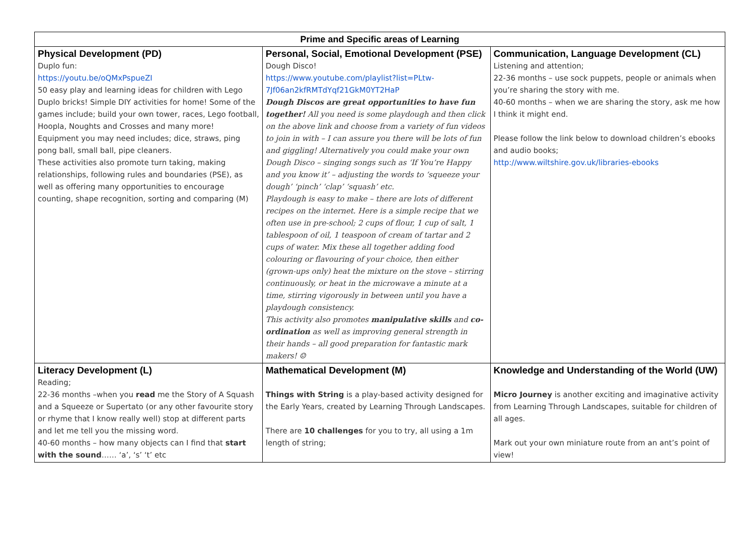| Prime and Specific areas of Learning | | |
| --- | --- | --- |
| Physical Development (PD) Duplo fun: https://youtu.be/oQMxPspueZI 50 easy play and learning ideas for children with Lego Duplo bricks! Simple DIY activities for home! Some of the games include; build your own tower, races, Lego football, Hoopla, Noughts and Crosses and many more! Equipment you may need includes; dice, straws, ping pong ball, small ball, pipe cleaners. These activities also promote turn taking, making relationships, following rules and boundaries (PSE), as well as offering many opportunities to encourage counting, shape recognition, sorting and comparing (M) | Personal, Social, Emotional Development (PSE) Dough Disco! https://www.youtube.com/playlist?list=PLtw-7Jf06an2kfRMTdYqf21GkM0YT2HaP Dough Discos are great opportunities to have fun together! All you need is some playdough and then click on the above link and choose from a variety of fun videos to join in with – I can assure you there will be lots of fun and giggling! Alternatively you could make your own Dough Disco – singing songs such as ‘If You’re Happy and you know it’ – adjusting the words to ‘squeeze your dough’ ‘pinch’ ‘clap’ ‘squash’ etc. Playdough is easy to make – there are lots of different recipes on the internet. Here is a simple recipe that we often use in pre-school; 2 cups of flour, 1 cup of salt, 1 tablespoon of oil, 1 teaspoon of cream of tartar and 2 cups of water. Mix these all together adding food colouring or flavouring of your choice, then either (grown-ups only) heat the mixture on the stove – stirring continuously, or heat in the microwave a minute at a time, stirring vigorously in between until you have a playdough consistency. This activity also promotes manipulative skills and co-ordination as well as improving general strength in their hands – all good preparation for fantastic mark makers! ☺ | Communication, Language Development (CL) Listening and attention; 22-36 months – use sock puppets, people or animals when you’re sharing the story with me. 40-60 months – when we are sharing the story, ask me how I think it might end. Please follow the link below to download children’s ebooks and audio books; http://www.wiltshire.gov.uk/libraries-ebooks |
| Literacy Development (L) Reading; 22-36 months –when you read me the Story of A Squash and a Squeeze or Supertato (or any other favourite story or rhyme that I know really well) stop at different parts and let me tell you the missing word. 40-60 months – how many objects can I find that start with the sound …… ‘a’, ‘s’ ‘t’ etc | Mathematical Development (M) Things with String is a play-based activity designed for the Early Years, created by Learning Through Landscapes. There are 10 challenges for you to try, all using a 1m length of string; | Knowledge and Understanding of the World (UW) Micro Journey is another exciting and imaginative activity from Learning Through Landscapes, suitable for children of all ages. Mark out your own miniature route from an ant’s point of view! |